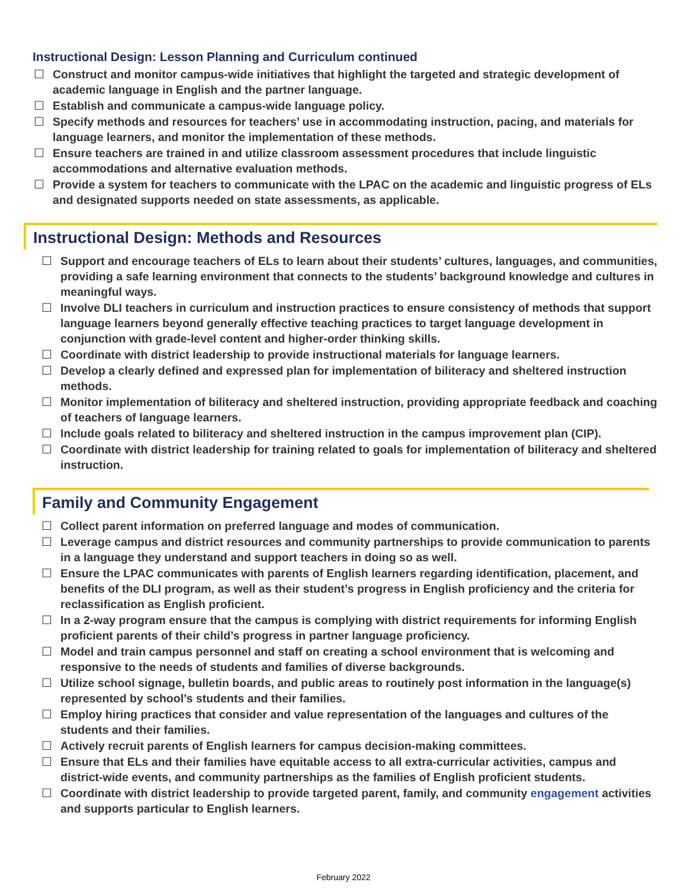Instructional Design: Lesson Planning and Curriculum continued
☐ Construct and monitor campus-wide initiatives that highlight the targeted and strategic development of academic language in English and the partner language.
☐ Establish and communicate a campus-wide language policy.
☐ Specify methods and resources for teachers’ use in accommodating instruction, pacing, and materials for language learners, and monitor the implementation of these methods.
☐ Ensure teachers are trained in and utilize classroom assessment procedures that include linguistic accommodations and alternative evaluation methods.
☐ Provide a system for teachers to communicate with the LPAC on the academic and linguistic progress of ELs and designated supports needed on state assessments, as applicable.
Instructional Design: Methods and Resources
☐ Support and encourage teachers of ELs to learn about their students’ cultures, languages, and communities, providing a safe learning environment that connects to the students’ background knowledge and cultures in meaningful ways.
☐ Involve DLI teachers in curriculum and instruction practices to ensure consistency of methods that support language learners beyond generally effective teaching practices to target language development in conjunction with grade-level content and higher-order thinking skills.
☐ Coordinate with district leadership to provide instructional materials for language learners.
☐ Develop a clearly defined and expressed plan for implementation of biliteracy and sheltered instruction methods.
☐ Monitor implementation of biliteracy and sheltered instruction, providing appropriate feedback and coaching of teachers of language learners.
☐ Include goals related to biliteracy and sheltered instruction in the campus improvement plan (CIP).
☐ Coordinate with district leadership for training related to goals for implementation of biliteracy and sheltered instruction.
Family and Community Engagement
☐ Collect parent information on preferred language and modes of communication.
☐ Leverage campus and district resources and community partnerships to provide communication to parents in a language they understand and support teachers in doing so as well.
☐ Ensure the LPAC communicates with parents of English learners regarding identification, placement, and benefits of the DLI program, as well as their student’s progress in English proficiency and the criteria for reclassification as English proficient.
☐ In a 2-way program ensure that the campus is complying with district requirements for informing English proficient parents of their child’s progress in partner language proficiency.
☐ Model and train campus personnel and staff on creating a school environment that is welcoming and responsive to the needs of students and families of diverse backgrounds.
☐ Utilize school signage, bulletin boards, and public areas to routinely post information in the language(s) represented by school’s students and their families.
☐ Employ hiring practices that consider and value representation of the languages and cultures of the students and their families.
☐ Actively recruit parents of English learners for campus decision-making committees.
☐ Ensure that ELs and their families have equitable access to all extra-curricular activities, campus and district-wide events, and community partnerships as the families of English proficient students.
☐ Coordinate with district leadership to provide targeted parent, family, and community engagement activities and supports particular to English learners.
February 2022